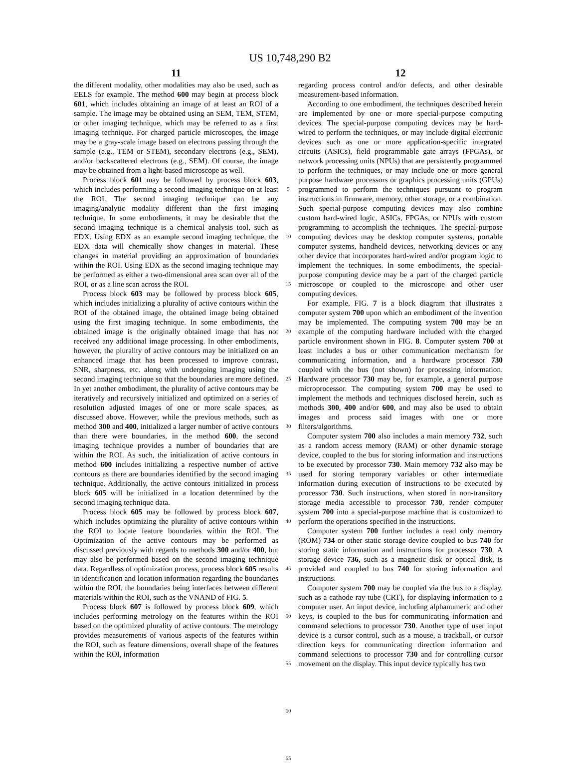US 10,748,290 B2
11
the different modality, other modalities may also be used, such as EELS for example. The method 600 may begin at process block 601, which includes obtaining an image of at least an ROI of a sample. The image may be obtained using an SEM, TEM, STEM, or other imaging technique, which may be referred to as a first imaging technique. For charged particle microscopes, the image may be a gray-scale image based on electrons passing through the sample (e.g., TEM or STEM), secondary electrons (e.g., SEM), and/or backscattered electrons (e.g., SEM). Of course, the image may be obtained from a light-based microscope as well.
Process block 601 may be followed by process block 603, which includes performing a second imaging technique on at least the ROI. The second imaging technique can be any imaging/analytic modality different than the first imaging technique. In some embodiments, it may be desirable that the second imaging technique is a chemical analysis tool, such as EDX. Using EDX as an example second imaging technique, the EDX data will chemically show changes in material. These changes in material providing an approximation of boundaries within the ROI. Using EDX as the second imaging technique may be performed as either a two-dimensional area scan over all of the ROI, or as a line scan across the ROI.
Process block 603 may be followed by process block 605, which includes initializing a plurality of active contours within the ROI of the obtained image, the obtained image being obtained using the first imaging technique. In some embodiments, the obtained image is the originally obtained image that has not received any additional image processing. In other embodiments, however, the plurality of active contours may be initialized on an enhanced image that has been processed to improve contrast, SNR, sharpness, etc. along with undergoing imaging using the second imaging technique so that the boundaries are more defined. In yet another embodiment, the plurality of active contours may be iteratively and recursively initialized and optimized on a series of resolution adjusted images of one or more scale spaces, as discussed above. However, while the previous methods, such as method 300 and 400, initialized a larger number of active contours than there were boundaries, in the method 600, the second imaging technique provides a number of boundaries that are within the ROI. As such, the initialization of active contours in method 600 includes initializing a respective number of active contours as there are boundaries identified by the second imaging technique. Additionally, the active contours initialized in process block 605 will be initialized in a location determined by the second imaging technique data.
Process block 605 may be followed by process block 607, which includes optimizing the plurality of active contours within the ROI to locate feature boundaries within the ROI. The Optimization of the active contours may be performed as discussed previously with regards to methods 300 and/or 400, but may also be performed based on the second imaging technique data. Regardless of optimization process, process block 605 results in identification and location information regarding the boundaries within the ROI, the boundaries being interfaces between different materials within the ROI, such as the VNAND of FIG. 5.
Process block 607 is followed by process block 609, which includes performing metrology on the features within the ROI based on the optimized plurality of active contours. The metrology provides measurements of various aspects of the features within the ROI, such as feature dimensions, overall shape of the features within the ROI, information
5
10
15
20
25
30
35
40
45
50
55
60
65
12
regarding process control and/or defects, and other desirable measurement-based information.
According to one embodiment, the techniques described herein are implemented by one or more special-purpose computing devices. The special-purpose computing devices may be hard-wired to perform the techniques, or may include digital electronic devices such as one or more application-specific integrated circuits (ASICs), field programmable gate arrays (FPGAs), or network processing units (NPUs) that are persistently programmed to perform the techniques, or may include one or more general purpose hardware processors or graphics processing units (GPUs) programmed to perform the techniques pursuant to program instructions in firmware, memory, other storage, or a combination. Such special-purpose computing devices may also combine custom hard-wired logic, ASICs, FPGAs, or NPUs with custom programming to accomplish the techniques. The special-purpose computing devices may be desktop computer systems, portable computer systems, handheld devices, networking devices or any other device that incorporates hard-wired and/or program logic to implement the techniques. In some embodiments, the special-purpose computing device may be a part of the charged particle microscope or coupled to the microscope and other user computing devices.
For example, FIG. 7 is a block diagram that illustrates a computer system 700 upon which an embodiment of the invention may be implemented. The computing system 700 may be an example of the computing hardware included with the charged particle environment shown in FIG. 8. Computer system 700 at least includes a bus or other communication mechanism for communicating information, and a hardware processor 730 coupled with the bus (not shown) for processing information. Hardware processor 730 may be, for example, a general purpose microprocessor. The computing system 700 may be used to implement the methods and techniques disclosed herein, such as methods 300, 400 and/or 600, and may also be used to obtain images and process said images with one or more filters/algorithms.
Computer system 700 also includes a main memory 732, such as a random access memory (RAM) or other dynamic storage device, coupled to the bus for storing information and instructions to be executed by processor 730. Main memory 732 also may be used for storing temporary variables or other intermediate information during execution of instructions to be executed by processor 730. Such instructions, when stored in non-transitory storage media accessible to processor 730, render computer system 700 into a special-purpose machine that is customized to perform the operations specified in the instructions.
Computer system 700 further includes a read only memory (ROM) 734 or other static storage device coupled to bus 740 for storing static information and instructions for processor 730. A storage device 736, such as a magnetic disk or optical disk, is provided and coupled to bus 740 for storing information and instructions.
Computer system 700 may be coupled via the bus to a display, such as a cathode ray tube (CRT), for displaying information to a computer user. An input device, including alphanumeric and other keys, is coupled to the bus for communicating information and command selections to processor 730. Another type of user input device is a cursor control, such as a mouse, a trackball, or cursor direction keys for communicating direction information and command selections to processor 730 and for controlling cursor movement on the display. This input device typically has two